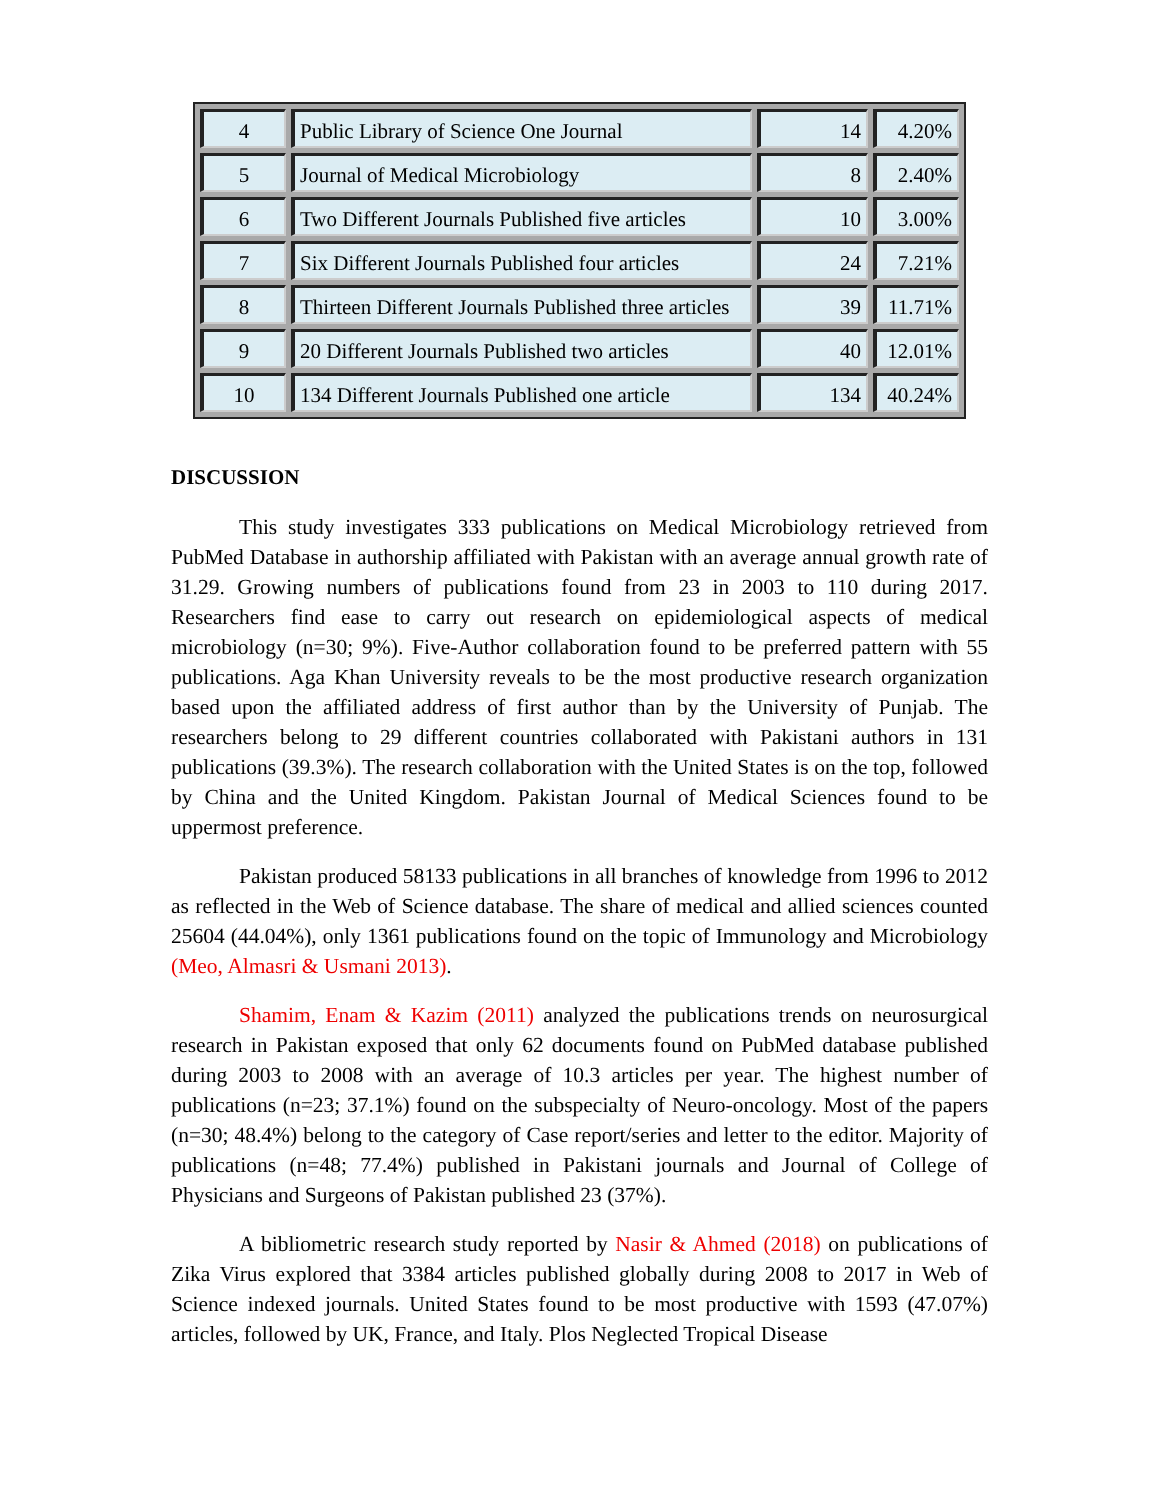| 4 | Public Library of Science One Journal | 14 | 4.20% |
| 5 | Journal of Medical Microbiology | 8 | 2.40% |
| 6 | Two Different Journals Published five articles | 10 | 3.00% |
| 7 | Six Different Journals Published four articles | 24 | 7.21% |
| 8 | Thirteen Different Journals Published three articles | 39 | 11.71% |
| 9 | 20 Different Journals Published two articles | 40 | 12.01% |
| 10 | 134 Different Journals Published one article | 134 | 40.24% |
DISCUSSION
This study investigates 333 publications on Medical Microbiology retrieved from PubMed Database in authorship affiliated with Pakistan with an average annual growth rate of 31.29. Growing numbers of publications found from 23 in 2003 to 110 during 2017. Researchers find ease to carry out research on epidemiological aspects of medical microbiology (n=30; 9%). Five-Author collaboration found to be preferred pattern with 55 publications. Aga Khan University reveals to be the most productive research organization based upon the affiliated address of first author than by the University of Punjab. The researchers belong to 29 different countries collaborated with Pakistani authors in 131 publications (39.3%). The research collaboration with the United States is on the top, followed by China and the United Kingdom. Pakistan Journal of Medical Sciences found to be uppermost preference.
Pakistan produced 58133 publications in all branches of knowledge from 1996 to 2012 as reflected in the Web of Science database. The share of medical and allied sciences counted 25604 (44.04%), only 1361 publications found on the topic of Immunology and Microbiology (Meo, Almasri & Usmani 2013).
Shamim, Enam & Kazim (2011) analyzed the publications trends on neurosurgical research in Pakistan exposed that only 62 documents found on PubMed database published during 2003 to 2008 with an average of 10.3 articles per year. The highest number of publications (n=23; 37.1%) found on the subspecialty of Neuro-oncology. Most of the papers (n=30; 48.4%) belong to the category of Case report/series and letter to the editor. Majority of publications (n=48; 77.4%) published in Pakistani journals and Journal of College of Physicians and Surgeons of Pakistan published 23 (37%).
A bibliometric research study reported by Nasir & Ahmed (2018) on publications of Zika Virus explored that 3384 articles published globally during 2008 to 2017 in Web of Science indexed journals. United States found to be most productive with 1593 (47.07%) articles, followed by UK, France, and Italy. Plos Neglected Tropical Disease